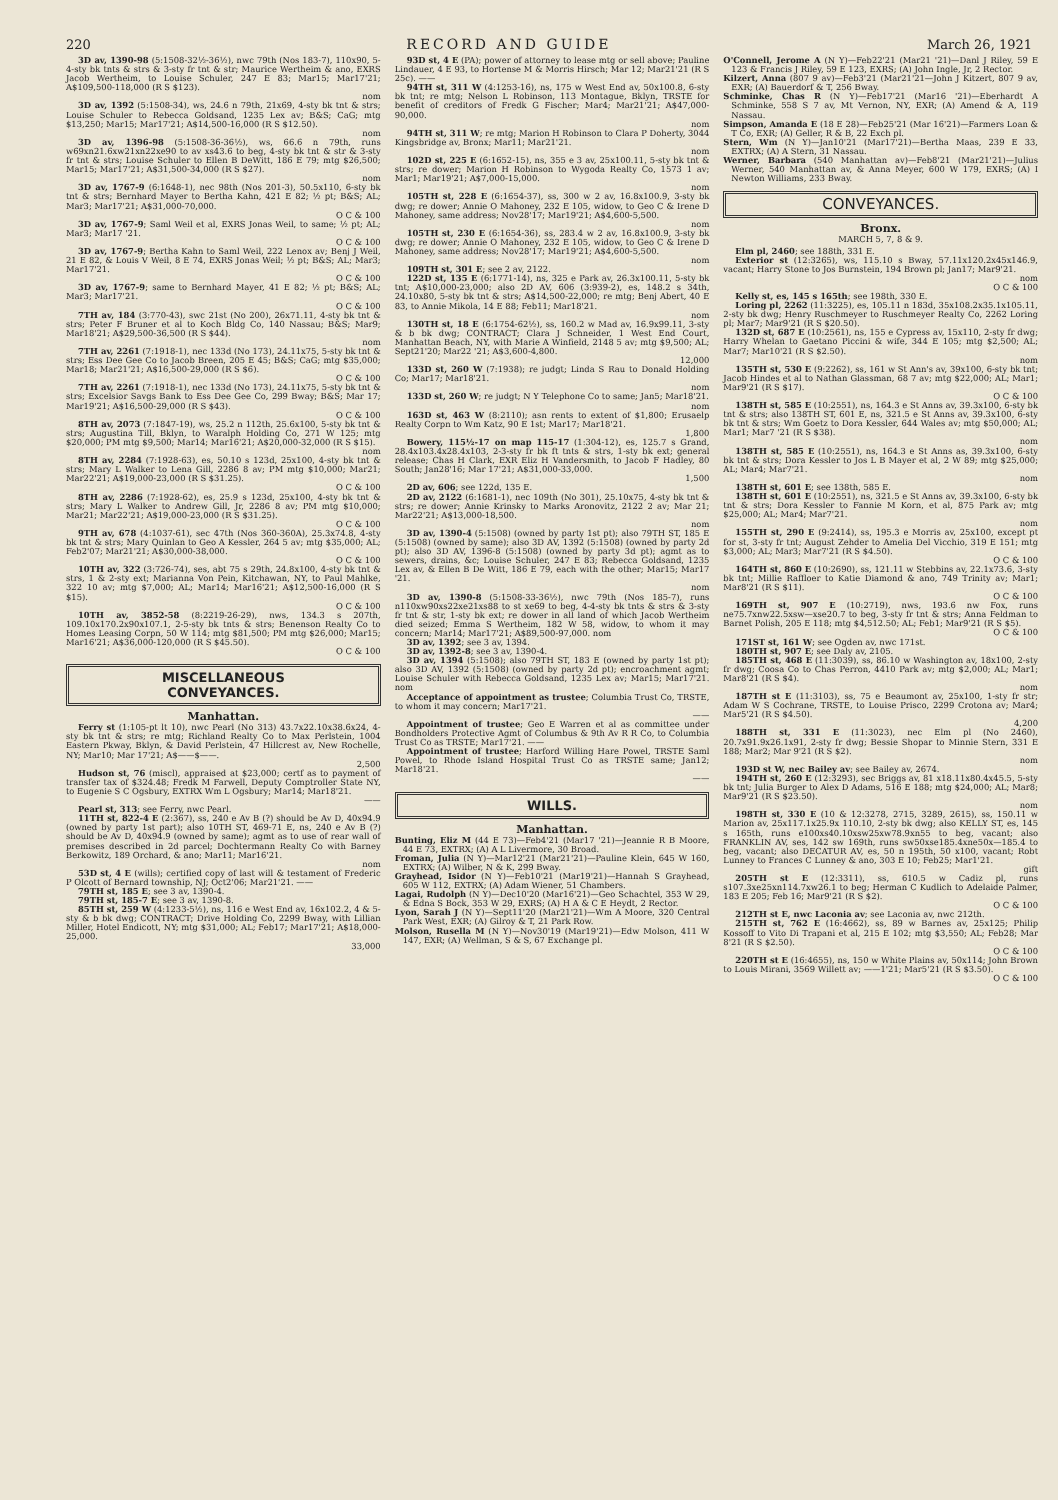220 RECORD AND GUIDE March 26, 1921
3D av, 1390-98 (5:1508-32½-36½), nwc 79th (Nos 183-7), 110x90, 5-4-sty bk tnts & strs & 3-sty fr tnt & str; Maurice Wertheim & ano, EXRS Jacob Wertheim, to Louise Schuler, 247 E 83; Mar15; Mar17'21; A$109,500-118,000 (R S $123).
nom
3D av, 1392 (5:1508-34), ws, 24.6 n 79th, 21x69, 4-sty bk tnt & strs; Louise Schuler to Rebecca Goldsand, 1235 Lex av; B&S; CaG; mtg $13,250; Mar15; Mar17'21; A$14,500-16,000 (R S $12.50).
nom
3D av, 1396-98 (5:1508-36-36½), ws, 66.6 n 79th, runs w69xn21.6xw21xn22xe90 to av xs43.6 to beg, 4-sty bk tnt & str & 3-sty fr tnt & strs; Louise Schuler to Ellen B DeWitt, 186 E 79; mtg $26,500; Mar15; Mar17'21; A$31,500-34,000 (R S $27).
nom
3D av, 1767-9 (6:1648-1), nec 98th (Nos 201-3), 50.5x110, 6-sty bk tnt & strs; Bernhard Mayer to Bertha Kahn, 421 E 82; ½ pt; B&S; AL; Mar3; Mar17'21; A$31,000-70,000.
O C & 100
3D av, 1767-9; Saml Weil et al, EXRS Jonas Weil, to same; ½ pt; AL; Mar3; Mar17 '21.
O C & 100
3D av, 1767-9; Bertha Kahn to Saml Weil, 222 Lenox av; Benj J Weil, 21 E 82, & Louis V Weil, 8 E 74, EXRS Jonas Weil; ½ pt; B&S; AL; Mar3; Mar17'21.
O C & 100
3D av, 1767-9; same to Bernhard Mayer, 41 E 82; ½ pt; B&S; AL; Mar3; Mar17'21.
O C & 100
7TH av, 184 (3:770-43), swc 21st (No 200), 26x71.11, 4-sty bk tnt & strs; Peter F Bruner et al to Koch Bldg Co, 140 Nassau; B&S; Mar9; Mar18'21; A$29,500-36,500 (R S $44).
nom
7TH av, 2261 (7:1918-1), nec 133d (No 173), 24.11x75, 5-sty bk tnt & strs; Ess Dee Gee Co to Jacob Breen, 205 E 45; B&S; CaG; mtg $35,000; Mar18; Mar21'21; A$16,500-29,000 (R S $6).
O C & 100
7TH av, 2261 (7:1918-1), nec 133d (No 173), 24.11x75, 5-sty bk tnt & strs; Excelsior Savgs Bank to Ess Dee Gee Co, 299 Bway; B&S; Mar 17; Mar19'21; A$16,500-29,000 (R S $43).
O C & 100
8TH av, 2073 (7:1847-19), ws, 25.2 n 112th, 25.6x100, 5-sty bk tnt & strs; Augustina Till, Bklyn, to Waralph Holding Co, 271 W 125; mtg $20,000; PM mtg $9,500; Mar14; Mar16'21; A$20,000-32,000 (R S $15).
nom
8TH av, 2284 (7:1928-63), es, 50.10 s 123d, 25x100, 4-sty bk tnt & strs; Mary L Walker to Lena Gill, 2286 8 av; PM mtg $10,000; Mar21; Mar22'21; A$19,000-23,000 (R S $31.25).
O C & 100
8TH av, 2286 (7:1928-62), es, 25.9 s 123d, 25x100, 4-sty bk tnt & strs; Mary L Walker to Andrew Gill, Jr, 2286 8 av; PM mtg $10,000; Mar21; Mar22'21; A$19,000-23,000 (R S $31.25).
O C & 100
9TH av, 678 (4:1037-61), sec 47th (Nos 360-360A), 25.3x74.8, 4-sty bk tnt & strs; Mary Quinlan to Geo A Kessler, 264 5 av; mtg $35,000; AL; Feb2'07; Mar21'21; A$30,000-38,000.
O C & 100
10TH av, 322 (3:726-74), ses, abt 75 s 29th, 24.8x100, 4-sty bk tnt & strs, 1 & 2-sty ext; Marianna Von Pein, Kitchawan, NY, to Paul Mahlke, 322 10 av; mtg $7,000; AL; Mar14; Mar16'21; A$12,500-16,000 (R S $15).
O C & 100
10TH av, 3852-58 (8:2219-26-29), nws, 134.3 s 207th, 109.10x170.2x90x107.1, 2-5-sty bk tnts & strs; Benenson Realty Co to Homes Leasing Corpn, 50 W 114; mtg $81,500; PM mtg $26,000; Mar15; Mar16'21; A$36,000-120,000 (R S $45.50).
O C & 100
MISCELLANEOUS
CONVEYANCES.
Manhattan.
Ferry st (1:105-pt lt 10), nwc Pearl (No 313) 43.7x22.10x38.6x24, 4-sty bk tnt & strs; re mtg; Richland Realty Co to Max Perlstein, 1004 Eastern Pkway, Bklyn, & David Perlstein, 47 Hillcrest av, New Rochelle, NY; Mar10; Mar 17'21; A$——$——.
2,500
Hudson st, 76 (miscl), appraised at $23,000; certf as to payment of transfer tax of $324.48; Fredk M Farwell, Deputy Comptroller State NY, to Eugenie S C Ogsbury, EXTRX Wm L Ogsbury; Mar14; Mar18'21.
——
Pearl st, 313; see Ferry, nwc Pearl.
11TH st, 822-4 E (2:367), ss, 240 e Av B (?) should be Av D, 40x94.9 (owned by party 1st part); also 10TH ST, 469-71 E, ns, 240 e Av B (?) should be Av D, 40x94.9 (owned by same); agmt as to use of rear wall of premises described in 2d parcel; Dochtermann Realty Co with Barney Berkowitz, 189 Orchard, & ano; Mar11; Mar16'21.
nom
53D st, 4 E (wills); certified copy of last will & testament of Frederic P Olcott of Bernard township, NJ; Oct2'06; Mar21'21. ——
79TH st, 185 E; see 3 av, 1390-4.
79TH st, 185-7 E; see 3 av, 1390-8.
85TH st, 259 W (4:1233-5½), ns, 116 e West End av, 16x102.2, 4 & 5-sty & b bk dwg; CONTRACT; Drive Holding Co, 2299 Bway, with Lillian Miller, Hotel Endicott, NY; mtg $31,000; AL; Feb17; Mar17'21; A$18,000-25,000.
33,000
93D st, 4 E (PA); power of attorney to lease mtg or sell above; Pauline Lindauer, 4 E 93, to Hortense M & Morris Hirsch; Mar 12; Mar21'21 (R S 25c). ——
94TH st, 311 W (4:1253-16), ns, 175 w West End av, 50x100.8, 6-sty bk tnt; re mtg; Nelson L Robinson, 113 Montague, Bklyn, TRSTE for benefit of creditors of Fredk G Fischer; Mar4; Mar21'21; A$47,000-90,000.
nom
94TH st, 311 W; re mtg; Marion H Robinson to Clara P Doherty, 3044 Kingsbridge av, Bronx; Mar11; Mar21'21.
nom
102D st, 225 E (6:1652-15), ns, 355 e 3 av, 25x100.11, 5-sty bk tnt & strs; re dower; Marion H Robinson to Wygoda Realty Co, 1573 1 av; Mar1; Mar19'21; A$7,000-15,000.
nom
105TH st, 228 E (6:1654-37), ss, 300 w 2 av, 16.8x100.9, 3-sty bk dwg; re dower; Annie O Mahoney, 232 E 105, widow, to Geo C & Irene D Mahoney, same address; Nov28'17; Mar19'21; A$4,600-5,500.
nom
105TH st, 230 E (6:1654-36), ss, 283.4 w 2 av, 16.8x100.9, 3-sty bk dwg; re dower; Annie O Mahoney, 232 E 105, widow, to Geo C & Irene D Mahoney, same address; Nov28'17; Mar19'21; A$4,600-5,500.
nom
109TH st, 301 E; see 2 av, 2122.
122D st, 135 E (6:1771-14), ns, 325 e Park av, 26.3x100.11, 5-sty bk tnt; A$10,000-23,000; also 2D AV, 606 (3:939-2), es, 148.2 s 34th, 24.10x80, 5-sty bk tnt & strs; A$14,500-22,000; re mtg; Benj Abert, 40 E 83, to Annie Mikola, 14 E 88; Feb11; Mar18'21.
nom
130TH st, 18 E (6:1754-62½), ss, 160.2 w Mad av, 16.9x99.11, 3-sty & b bk dwg; CONTRACT; Clara J Schneider, 1 West End Court, Manhattan Beach, NY, with Marie A Winfield, 2148 5 av; mtg $9,500; AL; Sept21'20; Mar22 '21; A$3,600-4,800.
12,000
133D st, 260 W (7:1938); re judgt; Linda S Rau to Donald Holding Co; Mar17; Mar18'21.
nom
133D st, 260 W; re judgt; N Y Telephone Co to same; Jan5; Mar18'21.
nom
163D st, 463 W (8:2110); asn rents to extent of $1,800; Erusaelp Realty Corpn to Wm Katz, 90 E 1st; Mar17; Mar18'21.
1,800
Bowery, 115½-17 on map 115-17 (1:304-12), es, 125.7 s Grand, 28.4x103.4x28.4x103, 2-3-sty fr bk ft tnts & strs, 1-sty bk ext; general release; Chas H Clark, EXR Eliz H Vandersmith, to Jacob F Hadley, 80 South; Jan28'16; Mar 17'21; A$31,000-33,000.
1,500
2D av, 606; see 122d, 135 E.
2D av, 2122 (6:1681-1), nec 109th (No 301), 25.10x75, 4-sty bk tnt & strs; re dower; Annie Krinsky to Marks Aronovitz, 2122 2 av; Mar 21; Mar22'21; A$13,000-18,500.
nom
3D av, 1390-4 (5:1508) (owned by party 1st pt); also 79TH ST, 185 E (5:1508) (owned by same); also 3D AV, 1392 (5:1508) (owned by party 2d pt); also 3D AV, 1396-8 (5:1508) (owned by party 3d pt); agmt as to sewers, drains, &c; Louise Schuler, 247 E 83; Rebecca Goldsand, 1235 Lex av, & Ellen B De Witt, 186 E 79, each with the other; Mar15; Mar17 '21.
nom
3D av, 1390-8 (5:1508-33-36½), nwc 79th (Nos 185-7), runs n110xw90xs22xe21xs88 to st xe69 to beg, 4-4-sty bk tnts & strs & 3-sty fr tnt & str, 1-sty bk ext; re dower in all land of which Jacob Wertheim died seized; Emma S Wertheim, 182 W 58, widow, to whom it may concern; Mar14; Mar17'21; A$89,500-97,000. nom
3D av, 1392; see 3 av, 1394.
3D av, 1392-8; see 3 av, 1390-4.
3D av, 1394 (5:1508); also 79TH ST, 183 E (owned by party 1st pt); also 3D AV, 1392 (5:1508) (owned by party 2d pt); encroachment agmt; Louise Schuler with Rebecca Goldsand, 1235 Lex av; Mar15; Mar17'21. nom
Acceptance of appointment as trustee; Columbia Trust Co, TRSTE, to whom it may concern; Mar17'21.
——
Appointment of trustee; Geo E Warren et al as committee under Bondholders Protective Agmt of Columbus & 9th Av R R Co, to Columbia Trust Co as TRSTE; Mar17'21. ——
Appointment of trustee; Harford Willing Hare Powel, TRSTE Saml Powel, to Rhode Island Hospital Trust Co as TRSTE same; Jan12; Mar18'21.
——
WILLS.
Manhattan.
Bunting, Eliz M (44 E 73)—Feb4'21 (Mar17 '21)—Jeannie R B Moore, 44 E 73, EXTRX; (A) A L Livermore, 30 Broad.
Froman, Julia (N Y)—Mar12'21 (Mar21'21)—Pauline Klein, 645 W 160, EXTRX; (A) Wilber, N & K, 299 Bway.
Grayhead, Isidor (N Y)—Feb10'21 (Mar19'21)—Hannah S Grayhead, 605 W 112, EXTRX; (A) Adam Wiener, 51 Chambers.
Lagai, Rudolph (N Y)—Dec10'20 (Mar16'21)—Geo Schachtel, 353 W 29, & Edna S Bock, 353 W 29, EXRS; (A) H A & C E Heydt, 2 Rector.
Lyon, Sarah J (N Y)—Sept11'20 (Mar21'21)—Wm A Moore, 320 Central Park West, EXR; (A) Gilroy & T, 21 Park Row.
Molson, Rusella M (N Y)—Nov30'19 (Mar19'21)—Edw Molson, 411 W 147, EXR; (A) Wellman, S & S, 67 Exchange pl.
O'Connell, Jerome A (N Y)—Feb22'21 (Mar21 '21)—Danl J Riley, 59 E 123 & Francis J Riley, 59 E 123, EXRS; (A) John Ingle, Jr, 2 Rector.
Kilzert, Anna (807 9 av)—Feb3'21 (Mar21'21—John J Kitzert, 807 9 av, EXR; (A) Bauerdorf & T, 256 Bway.
Schminke, Chas R (N Y)—Feb17'21 (Mar16 '21)—Eberhardt A Schminke, 558 S 7 av, Mt Vernon, NY, EXR; (A) Amend & A, 119 Nassau.
Simpson, Amanda E (18 E 28)—Feb25'21 (Mar 16'21)—Farmers Loan & T Co, EXR; (A) Geller, R & B, 22 Exch pl.
Stern, Wm (N Y)—Jan10'21 (Mar17'21)—Bertha Maas, 239 E 33, EXTRX; (A) A Stern, 31 Nassau.
Werner, Barbara (540 Manhattan av)—Feb8'21 (Mar21'21)—Julius Werner, 540 Manhattan av, & Anna Meyer, 600 W 179, EXRS; (A) I Newton Williams, 233 Bway.
CONVEYANCES.
Bronx.
MARCH 5, 7, 8 & 9.
Elm pl, 2460; see 188th, 331 E.
Exterior st (12:3265), ws, 115.10 s Bway, 57.11x120.2x45x146.9, vacant; Harry Stone to Jos Burnstein, 194 Brown pl; Jan17; Mar9'21.
nom
O C & 100
Kelly st, es, 145 s 165th; see 198th, 330 E.
Loring pl, 2262 (11:3225), es, 105.11 n 183d, 35x108.2x35.1x105.11, 2-sty bk dwg; Henry Ruschmeyer to Ruschmeyer Realty Co, 2262 Loring pl; Mar7; Mar9'21 (R S $20.50).
132D st, 687 E (10:2561), ns, 155 e Cypress av, 15x110, 2-sty fr dwg; Harry Whelan to Gaetano Piccini & wife, 344 E 105; mtg $2,500; AL; Mar7; Mar10'21 (R S $2.50).
nom
135TH st, 530 E (9:2262), ss, 161 w St Ann's av, 39x100, 6-sty bk tnt; Jacob Hindes et al to Nathan Glassman, 68 7 av; mtg $22,000; AL; Mar1; Mar9'21 (R S $17).
O C & 100
138TH st, 585 E (10:2551), ns, 164.3 e St Anns av, 39.3x100, 6-sty bk tnt & strs; also 138TH ST, 601 E, ns, 321.5 e St Anns av, 39.3x100, 6-sty bk tnt & strs; Wm Goetz to Dora Kessler, 644 Wales av; mtg $50,000; AL; Mar1; Mar7 '21 (R S $38).
nom
138TH st, 585 E (10:2551), ns, 164.3 e St Anns as, 39.3x100, 6-sty bk tnt & strs; Dora Kessler to Jos L B Mayer et al, 2 W 89; mtg $25,000; AL; Mar4; Mar7'21.
nom
138TH st, 601 E; see 138th, 585 E.
138TH st, 601 E (10:2551), ns, 321.5 e St Anns av, 39.3x100, 6-sty bk tnt & strs; Dora Kessler to Fannie M Korn, et al, 875 Park av; mtg $25,000; AL; Mar4; Mar7'21.
nom
155TH st, 290 E (9:2414), ss, 195.3 e Morris av, 25x100, except pt for st, 3-sty fr tnt; August Zehder to Amelia Del Vicchio, 319 E 151; mtg $3,000; AL; Mar3; Mar7'21 (R S $4.50).
O C & 100
164TH st, 860 E (10:2690), ss, 121.11 w Stebbins av, 22.1x73.6, 3-sty bk tnt; Millie Raffloer to Katie Diamond & ano, 749 Trinity av; Mar1; Mar8'21 (R S $11).
O C & 100
169TH st, 907 E (10:2719), nws, 193.6 nw Fox, runs ne75.7xnw22.5xsw—xse20.7 to beg, 3-sty fr tnt & strs; Anna Feldman to Barnet Polish, 205 E 118; mtg $4,512.50; AL; Feb1; Mar9'21 (R S $5).
O C & 100
171ST st, 161 W; see Ogden av, nwc 171st.
180TH st, 907 E; see Daly av, 2105.
185TH st, 468 E (11:3039), ss, 86.10 w Washington av, 18x100, 2-sty fr dwg; Coosa Co to Chas Perron, 4410 Park av; mtg $2,000; AL; Mar1; Mar8'21 (R S $4).
nom
187TH st E (11:3103), ss, 75 e Beaumont av, 25x100, 1-sty fr str; Adam W S Cochrane, TRSTE, to Louise Prisco, 2299 Crotona av; Mar4; Mar5'21 (R S $4.50).
4,200
188TH st, 331 E (11:3023), nec Elm pl (No 2460), 20.7x91.9x26.1x91, 2-sty fr dwg; Bessie Shopar to Minnie Stern, 331 E 188; Mar2; Mar 9'21 (R S $2).
nom
193D st W, nec Bailey av; see Bailey av, 2674.
194TH st, 260 E (12:3293), sec Briggs av, 81 x18.11x80.4x45.5, 5-sty bk tnt; Julia Burger to Alex D Adams, 516 E 188; mtg $24,000; AL; Mar8; Mar9'21 (R S $23.50).
nom
198TH st, 330 E (10 & 12:3278, 2715, 3289, 2615), ss, 150.11 w Marion av, 25x117.1x25.9x 110.10, 2-sty bk dwg; also KELLY ST, es, 145 s 165th, runs e100xs40.10xsw25xw78.9xn55 to beg, vacant; also FRANKLIN AV, ses, 142 sw 169th, runs sw50xse185.4xne50x—185.4 to beg, vacant; also DECATUR AV, es, 50 n 195th, 50 x100, vacant; Robt Lunney to Frances C Lunney & ano, 303 E 10; Feb25; Mar1'21.
gift
205TH st E (12:3311), ss, 610.5 w Cadiz pl, runs s107.3xe25xn114.7xw26.1 to beg; Herman C Kudlich to Adelaide Palmer, 183 E 205; Feb 16; Mar9'21 (R S $2).
O C & 100
212TH st E, nwc Laconia av; see Laconia av, nwc 212th.
215TH st, 762 E (16:4662), ss, 89 w Barnes av, 25x125; Philip Kossoff to Vito Di Trapani et al, 215 E 102; mtg $3,550; AL; Feb28; Mar 8'21 (R S $2.50).
O C & 100
220TH st E (16:4655), ns, 150 w White Plains av, 50x114; John Brown to Louis Mirani, 3569 Willett av; ——1'21; Mar5'21 (R S $3.50).
O C & 100